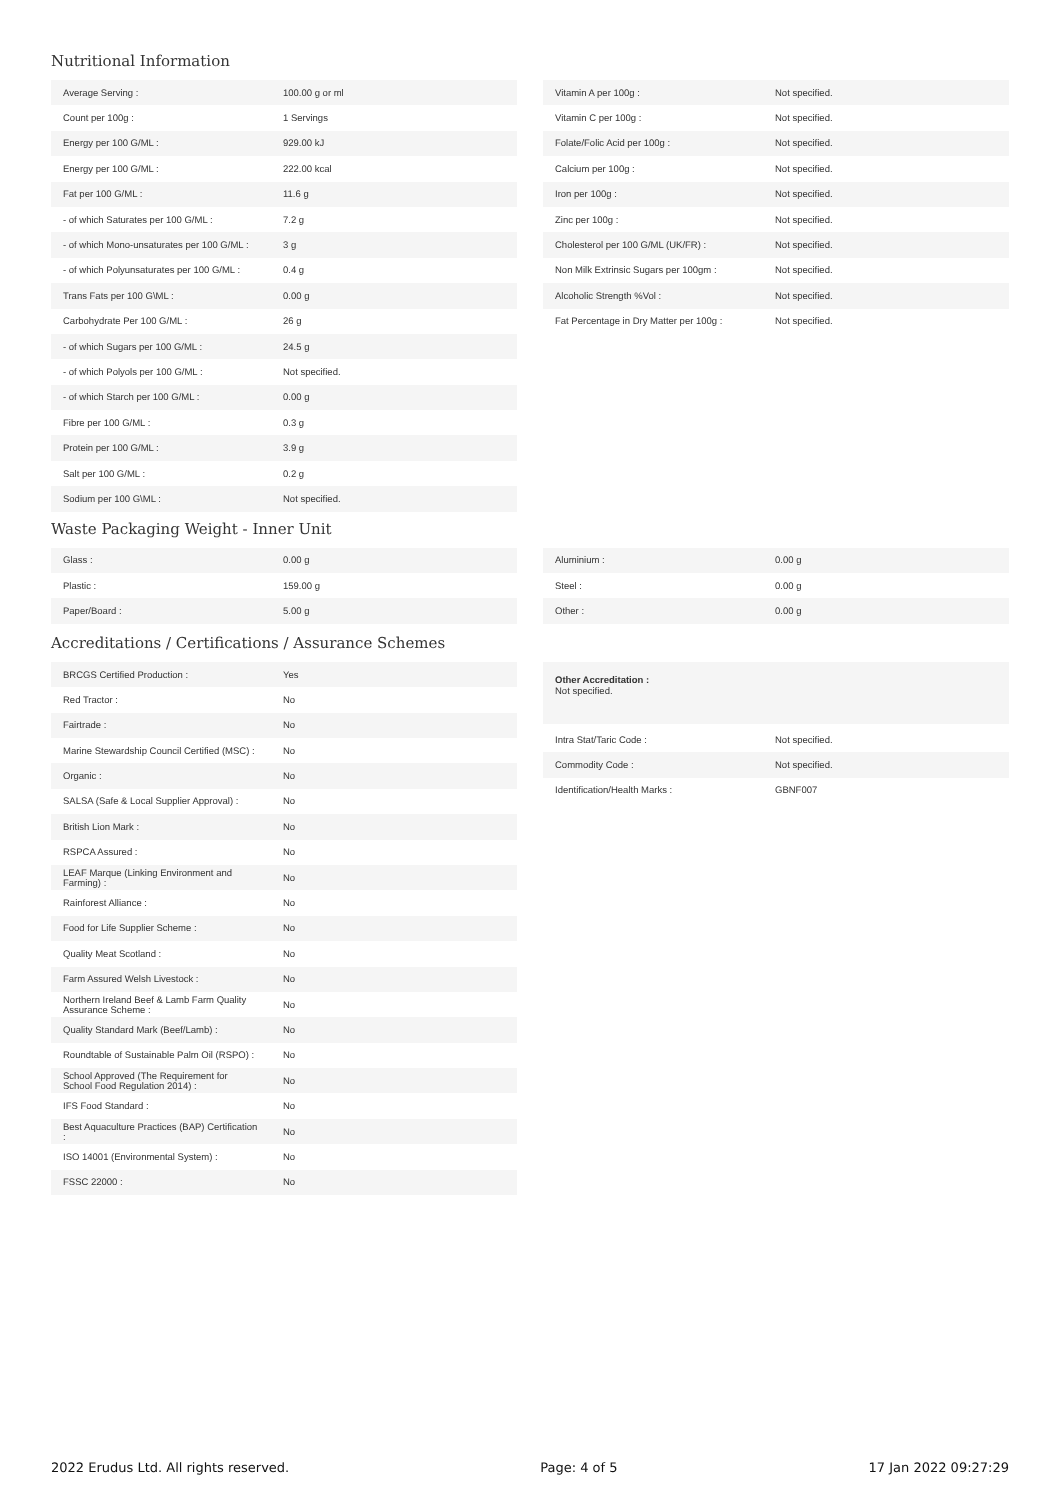Nutritional Information
| Average Serving : | 100.00 g or ml |
| Count per 100g : | 1 Servings |
| Energy per 100 G/ML : | 929.00 kJ |
| Energy per 100 G/ML : | 222.00 kcal |
| Fat per 100 G/ML : | 11.6 g |
| - of which Saturates per 100 G/ML : | 7.2 g |
| - of which Mono-unsaturates per 100 G/ML : | 3 g |
| - of which Polyunsaturates per 100 G/ML : | 0.4 g |
| Trans Fats per 100 G\ML : | 0.00 g |
| Carbohydrate Per 100 G/ML : | 26 g |
| - of which Sugars per 100 G/ML : | 24.5 g |
| - of which Polyols per 100 G/ML : | Not specified. |
| - of which Starch per 100 G/ML : | 0.00 g |
| Fibre per 100 G/ML : | 0.3 g |
| Protein per 100 G/ML : | 3.9 g |
| Salt per 100 G/ML : | 0.2 g |
| Sodium per 100 G\ML : | Not specified. |
| Vitamin A per 100g : | Not specified. |
| Vitamin C per 100g : | Not specified. |
| Folate/Folic Acid per 100g : | Not specified. |
| Calcium per 100g : | Not specified. |
| Iron per 100g : | Not specified. |
| Zinc per 100g : | Not specified. |
| Cholesterol per 100 G/ML (UK/FR) : | Not specified. |
| Non Milk Extrinsic Sugars per 100gm : | Not specified. |
| Alcoholic Strength %Vol : | Not specified. |
| Fat Percentage in Dry Matter per 100g : | Not specified. |
Waste Packaging Weight - Inner Unit
| Glass : | 0.00 g |
| Plastic : | 159.00 g |
| Paper/Board : | 5.00 g |
| Aluminium : | 0.00 g |
| Steel : | 0.00 g |
| Other : | 0.00 g |
Accreditations / Certifications / Assurance Schemes
| BRCGS Certified Production : | Yes |
| Red Tractor : | No |
| Fairtrade : | No |
| Marine Stewardship Council Certified (MSC) : | No |
| Organic : | No |
| SALSA (Safe & Local Supplier Approval) : | No |
| British Lion Mark : | No |
| RSPCA Assured : | No |
| LEAF Marque (Linking Environment and Farming) : | No |
| Rainforest Alliance : | No |
| Food for Life Supplier Scheme : | No |
| Quality Meat Scotland : | No |
| Farm Assured Welsh Livestock : | No |
| Northern Ireland Beef & Lamb Farm Quality Assurance Scheme : | No |
| Quality Standard Mark (Beef/Lamb) : | No |
| Roundtable of Sustainable Palm Oil (RSPO) : | No |
| School Approved (The Requirement for School Food Regulation 2014) : | No |
| IFS Food Standard : | No |
| Best Aquaculture Practices (BAP) Certification : | No |
| ISO 14001 (Environmental System) : | No |
| FSSC 22000 : | No |
Other Accreditation :
Not specified.
| Intra Stat/Taric Code : | Not specified. |
| Commodity Code : | Not specified. |
| Identification/Health Marks : | GBNF007 |
2022 Erudus Ltd. All rights reserved. Page: 4 of 5 17 Jan 2022 09:27:29